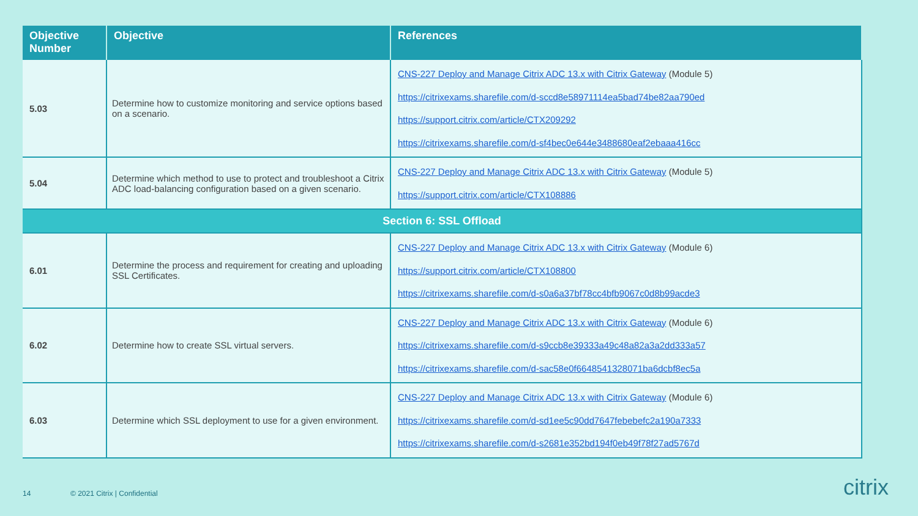| Objective Number | Objective | References |
| --- | --- | --- |
| 5.03 | Determine how to customize monitoring and service options based on a scenario. | CNS-227 Deploy and Manage Citrix ADC 13.x with Citrix Gateway (Module 5) https://citrixexams.sharefile.com/d-sccd8e58971114ea5bad74be82aa790ed https://support.citrix.com/article/CTX209292 https://citrixexams.sharefile.com/d-sf4bec0e644e3488680eaf2ebaaa416cc |
| 5.04 | Determine which method to use to protect and troubleshoot a Citrix ADC load-balancing configuration based on a given scenario. | CNS-227 Deploy and Manage Citrix ADC 13.x with Citrix Gateway (Module 5) https://support.citrix.com/article/CTX108886 |
| Section 6: SSL Offload | | |
| 6.01 | Determine the process and requirement for creating and uploading SSL Certificates. | CNS-227 Deploy and Manage Citrix ADC 13.x with Citrix Gateway (Module 6) https://support.citrix.com/article/CTX108800 https://citrixexams.sharefile.com/d-s0a6a37bf78cc4bfb9067c0d8b99acde3 |
| 6.02 | Determine how to create SSL virtual servers. | CNS-227 Deploy and Manage Citrix ADC 13.x with Citrix Gateway (Module 6) https://citrixexams.sharefile.com/d-s9ccb8e39333a49c48a82a3a2dd333a57 https://citrixexams.sharefile.com/d-sac58e0f6648541328071ba6dcbf8ec5a |
| 6.03 | Determine which SSL deployment to use for a given environment. | CNS-227 Deploy and Manage Citrix ADC 13.x with Citrix Gateway (Module 6) https://citrixexams.sharefile.com/d-sd1ee5c90dd7647febebefc2a190a7333 https://citrixexams.sharefile.com/d-s2681e352bd194f0eb49f78f27ad5767d |
14 © 2021 Citrix | Confidential citrix